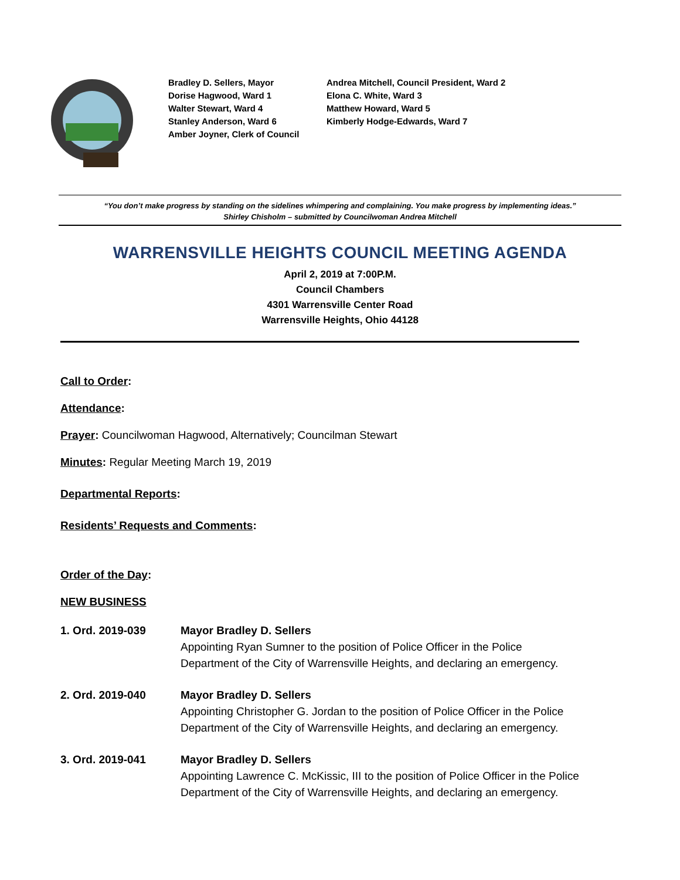Bradley D. Sellers, Mayor
Dorise Hagwood, Ward 1
Walter Stewart, Ward 4
Stanley Anderson, Ward 6
Amber Joyner, Clerk of Council
Andrea Mitchell, Council President, Ward 2
Elona C. White, Ward 3
Matthew Howard, Ward 5
Kimberly Hodge-Edwards, Ward 7
“You don’t make progress by standing on the sidelines whimpering and complaining. You make progress by implementing ideas.”
Shirley Chisholm – submitted by Councilwoman Andrea Mitchell
WARRENSVILLE HEIGHTS COUNCIL MEETING AGENDA
April 2, 2019 at 7:00P.M.
Council Chambers
4301 Warrensville Center Road
Warrensville Heights, Ohio 44128
Call to Order:
Attendance:
Prayer: Councilwoman Hagwood, Alternatively; Councilman Stewart
Minutes: Regular Meeting March 19, 2019
Departmental Reports:
Residents’ Requests and Comments:
Order of the Day:
NEW BUSINESS
1. Ord. 2019-039 Mayor Bradley D. Sellers
Appointing Ryan Sumner to the position of Police Officer in the Police
Department of the City of Warrensville Heights, and declaring an emergency.
2. Ord. 2019-040 Mayor Bradley D. Sellers
Appointing Christopher G. Jordan to the position of Police Officer in the Police
Department of the City of Warrensville Heights, and declaring an emergency.
3. Ord. 2019-041 Mayor Bradley D. Sellers
Appointing Lawrence C. McKissic, III to the position of Police Officer in the Police
Department of the City of Warrensville Heights, and declaring an emergency.